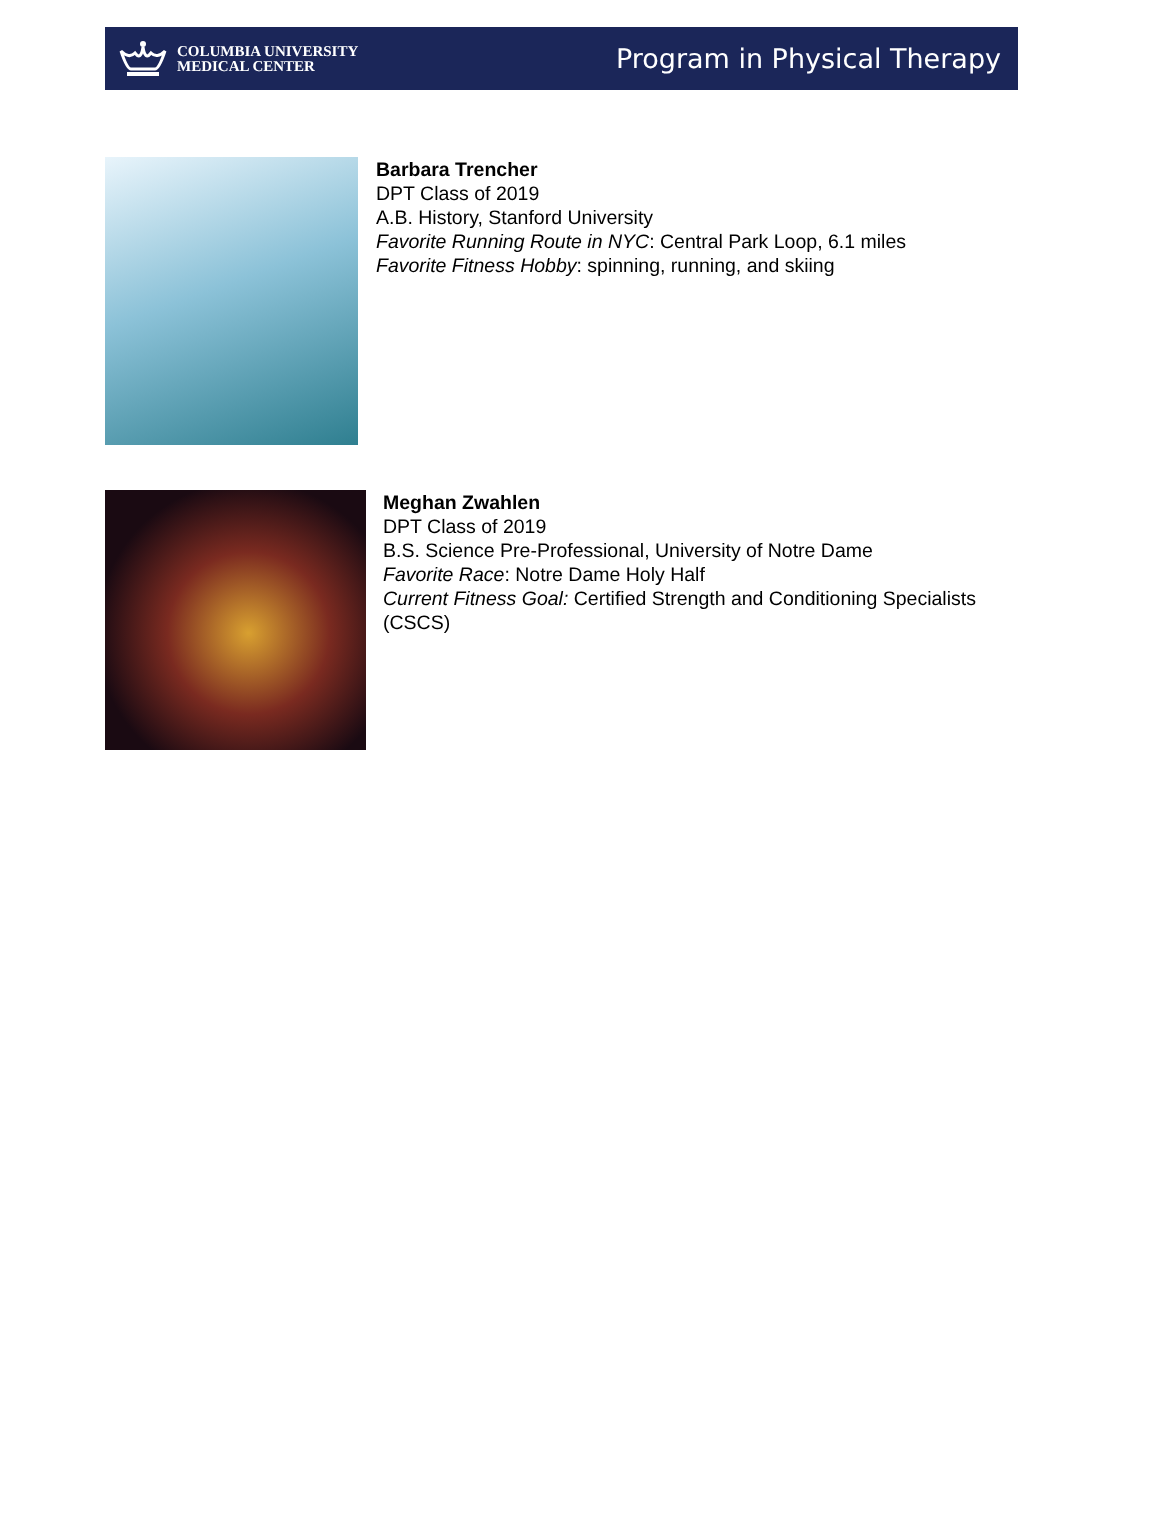COLUMBIA UNIVERSITY
MEDICAL CENTER
Program in Physical Therapy
Barbara Trencher
DPT Class of 2019
A.B. History, Stanford University
Favorite Running Route in NYC: Central Park Loop, 6.1 miles
Favorite Fitness Hobby: spinning, running, and skiing
Meghan Zwahlen
DPT Class of 2019
B.S. Science Pre-Professional, University of Notre Dame
Favorite Race: Notre Dame Holy Half
Current Fitness Goal: Certified Strength and Conditioning Specialists
(CSCS)